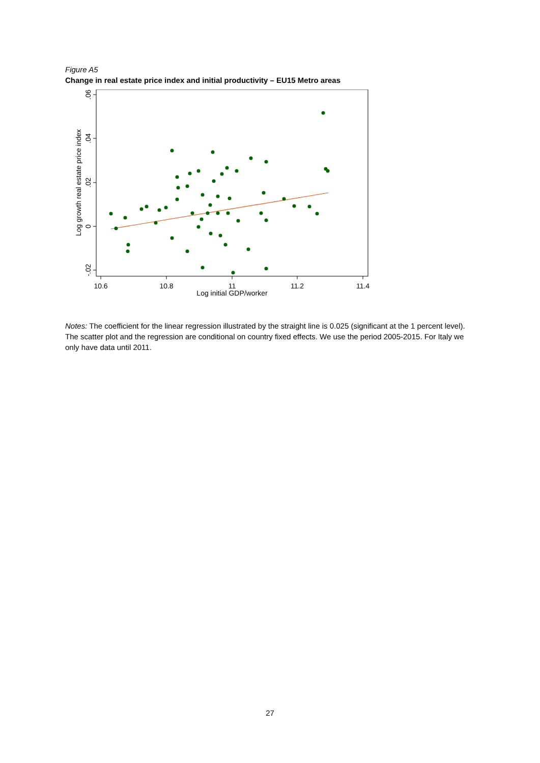Figure A5
Change in real estate price index and initial productivity – EU15 Metro areas
.06
.04
.02
0
-.02
Log growth real estate price index
10.6
10.8
11
11.2
11.4
Log initial GDP/worker
Notes: The coefficient for the linear regression illustrated by the straight line is 0.025 (significant at the 1 percent level). The scatter plot and the regression are conditional on country fixed effects. We use the period 2005-2015. For Italy we only have data until 2011.
27